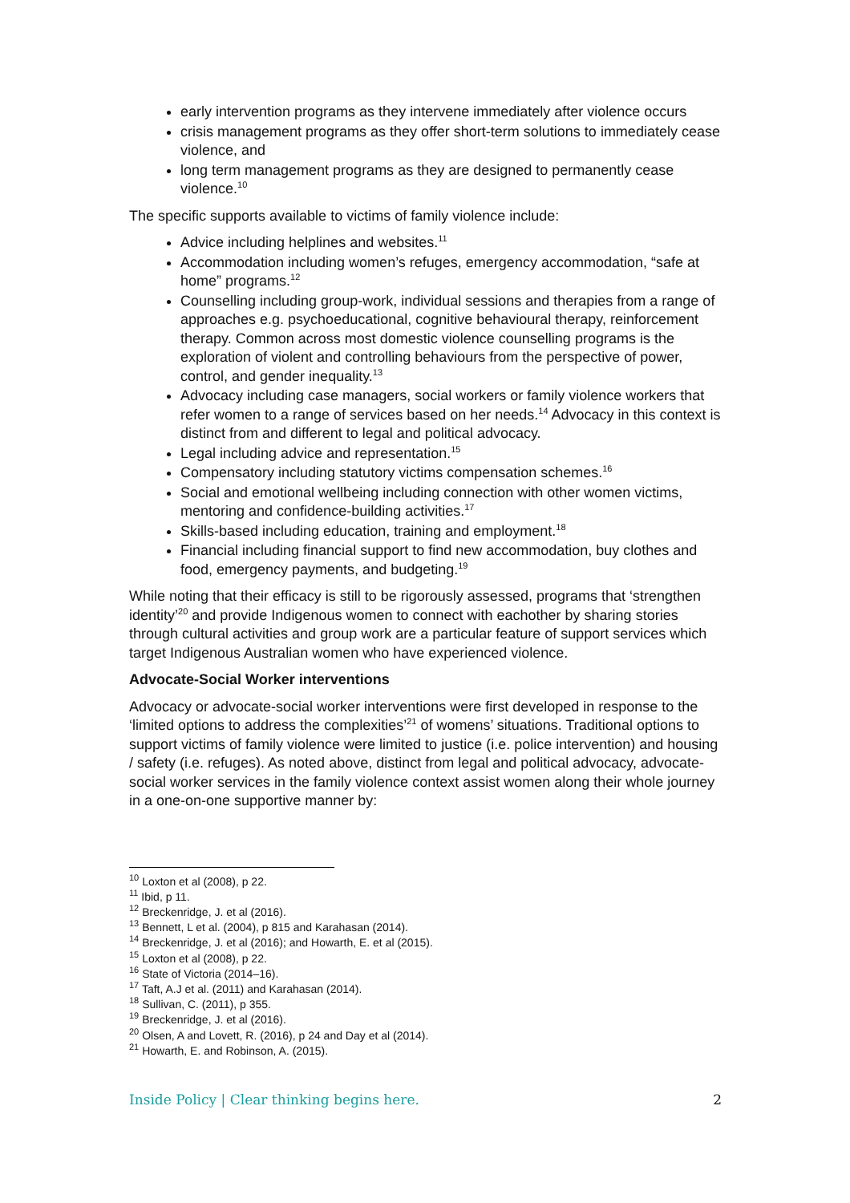early intervention programs as they intervene immediately after violence occurs
crisis management programs as they offer short-term solutions to immediately cease violence, and
long term management programs as they are designed to permanently cease violence.<sup>10</sup>
The specific supports available to victims of family violence include:
Advice including helplines and websites.<sup>11</sup>
Accommodation including women’s refuges, emergency accommodation, “safe at home” programs.<sup>12</sup>
Counselling including group-work, individual sessions and therapies from a range of approaches e.g. psychoeducational, cognitive behavioural therapy, reinforcement therapy. Common across most domestic violence counselling programs is the exploration of violent and controlling behaviours from the perspective of power, control, and gender inequality.<sup>13</sup>
Advocacy including case managers, social workers or family violence workers that refer women to a range of services based on her needs.<sup>14</sup> Advocacy in this context is distinct from and different to legal and political advocacy.
Legal including advice and representation.<sup>15</sup>
Compensatory including statutory victims compensation schemes.<sup>16</sup>
Social and emotional wellbeing including connection with other women victims, mentoring and confidence-building activities.<sup>17</sup>
Skills-based including education, training and employment.<sup>18</sup>
Financial including financial support to find new accommodation, buy clothes and food, emergency payments, and budgeting.<sup>19</sup>
While noting that their efficacy is still to be rigorously assessed, programs that ‘strengthen identity’<sup>20</sup> and provide Indigenous women to connect with eachother by sharing stories through cultural activities and group work are a particular feature of support services which target Indigenous Australian women who have experienced violence.
Advocate-Social Worker interventions
Advocacy or advocate-social worker interventions were first developed in response to the ‘limited options to address the complexities’<sup>21</sup> of womens’ situations. Traditional options to support victims of family violence were limited to justice (i.e. police intervention) and housing / safety (i.e. refuges). As noted above, distinct from legal and political advocacy, advocate-social worker services in the family violence context assist women along their whole journey in a one-on-one supportive manner by:
<sup>10</sup> Loxton et al (2008), p 22.
<sup>11</sup> Ibid, p 11.
<sup>12</sup> Breckenridge, J. et al (2016).
<sup>13</sup> Bennett, L et al. (2004), p 815 and Karahasan (2014).
<sup>14</sup> Breckenridge, J. et al (2016); and Howarth, E. et al (2015).
<sup>15</sup> Loxton et al (2008), p 22.
<sup>16</sup> State of Victoria (2014–16).
<sup>17</sup> Taft, A.J et al. (2011) and Karahasan (2014).
<sup>18</sup> Sullivan, C. (2011), p 355.
<sup>19</sup> Breckenridge, J. et al (2016).
<sup>20</sup> Olsen, A and Lovett, R. (2016), p 24 and Day et al (2014).
<sup>21</sup> Howarth, E. and Robinson, A. (2015).
Inside Policy | Clear thinking begins here. 2